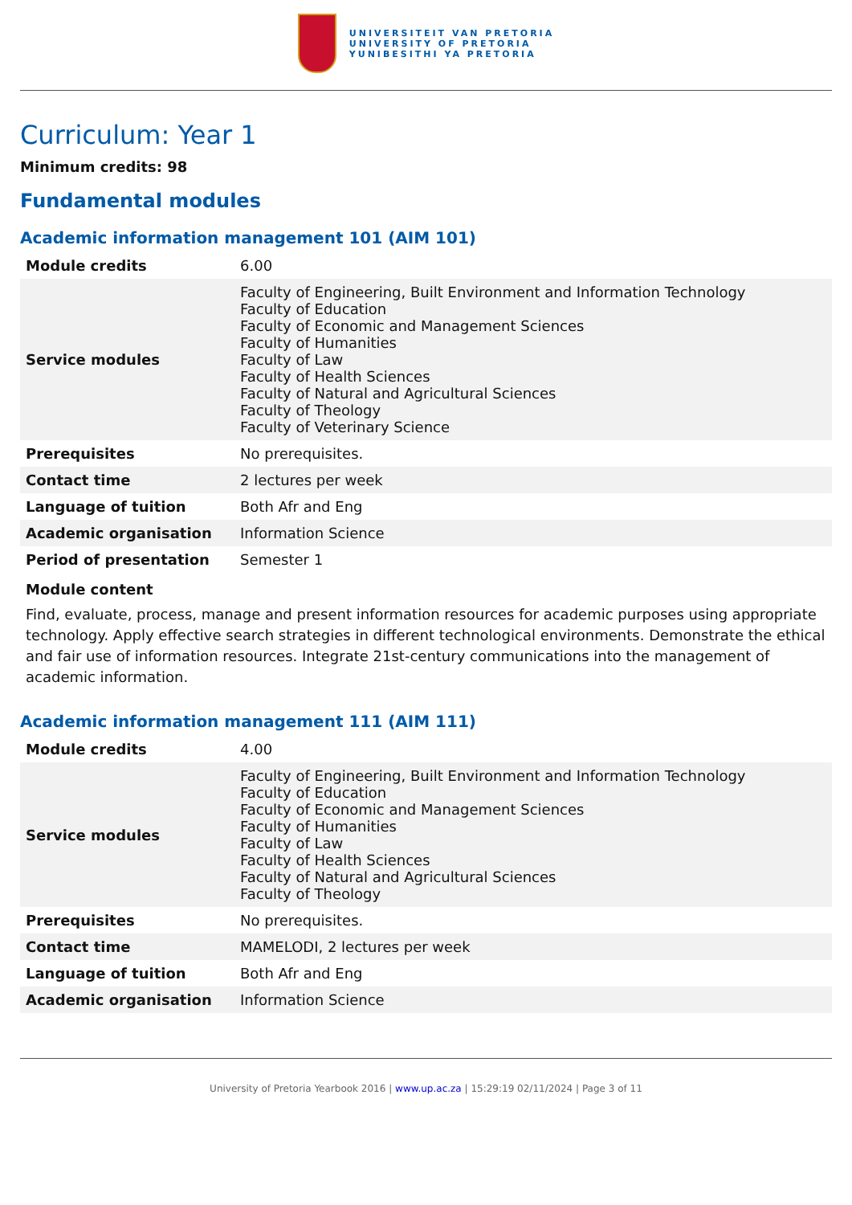UNIVERSITEIT VAN PRETORIA
UNIVERSITY OF PRETORIA
YUNIBESITHI YA PRETORIA
Curriculum: Year 1
Minimum credits: 98
Fundamental modules
Academic information management 101 (AIM 101)
| Module credits | 6.00 |
| Service modules | Faculty of Engineering, Built Environment and Information Technology Faculty of Education Faculty of Economic and Management Sciences Faculty of Humanities Faculty of Law Faculty of Health Sciences Faculty of Natural and Agricultural Sciences Faculty of Theology Faculty of Veterinary Science |
| Prerequisites | No prerequisites. |
| Contact time | 2 lectures per week |
| Language of tuition | Both Afr and Eng |
| Academic organisation | Information Science |
| Period of presentation | Semester 1 |
Module content
Find, evaluate, process, manage and present information resources for academic purposes using appropriate technology. Apply effective search strategies in different technological environments. Demonstrate the ethical and fair use of information resources. Integrate 21st-century communications into the management of academic information.
Academic information management 111 (AIM 111)
| Module credits | 4.00 |
| Service modules | Faculty of Engineering, Built Environment and Information Technology Faculty of Education Faculty of Economic and Management Sciences Faculty of Humanities Faculty of Law Faculty of Health Sciences Faculty of Natural and Agricultural Sciences Faculty of Theology |
| Prerequisites | No prerequisites. |
| Contact time | MAMELODI, 2 lectures per week |
| Language of tuition | Both Afr and Eng |
| Academic organisation | Information Science |
University of Pretoria Yearbook 2016 | www.up.ac.za | 15:29:19 02/11/2024 | Page 3 of 11